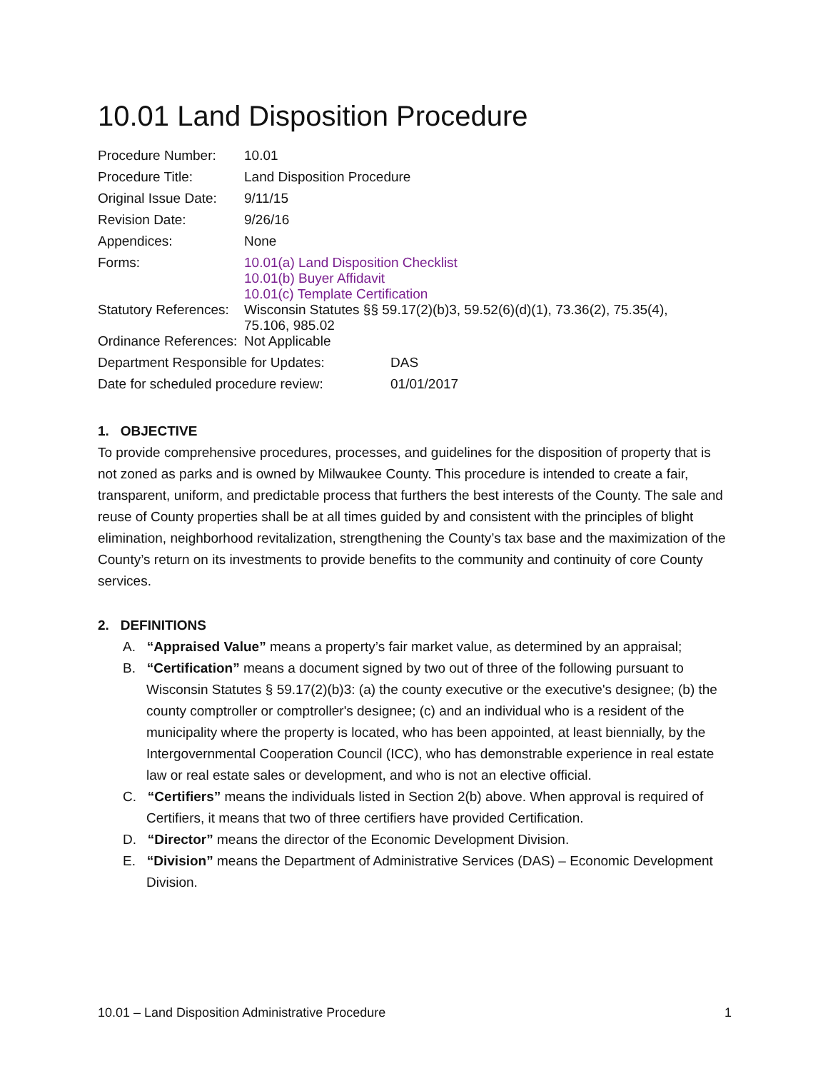10.01 Land Disposition Procedure
| Procedure Number: | 10.01 |
| Procedure Title: | Land Disposition Procedure |
| Original Issue Date: | 9/11/15 |
| Revision Date: | 9/26/16 |
| Appendices: | None |
| Forms: | 10.01(a) Land Disposition Checklist 10.01(b) Buyer Affidavit 10.01(c) Template Certification |
| Statutory References: | Wisconsin Statutes §§ 59.17(2)(b)3, 59.52(6)(d)(1), 73.36(2), 75.35(4), 75.106, 985.02 |
| Ordinance References: | Not Applicable |
| Department Responsible for Updates: | DAS |
| Date for scheduled procedure review: | 01/01/2017 |
1. OBJECTIVE
To provide comprehensive procedures, processes, and guidelines for the disposition of property that is not zoned as parks and is owned by Milwaukee County. This procedure is intended to create a fair, transparent, uniform, and predictable process that furthers the best interests of the County. The sale and reuse of County properties shall be at all times guided by and consistent with the principles of blight elimination, neighborhood revitalization, strengthening the County’s tax base and the maximization of the County’s return on its investments to provide benefits to the community and continuity of core County services.
2. DEFINITIONS
A. “Appraised Value” means a property’s fair market value, as determined by an appraisal;
B. “Certification” means a document signed by two out of three of the following pursuant to Wisconsin Statutes § 59.17(2)(b)3: (a) the county executive or the executive's designee; (b) the county comptroller or comptroller's designee; (c) and an individual who is a resident of the municipality where the property is located, who has been appointed, at least biennially, by the Intergovernmental Cooperation Council (ICC), who has demonstrable experience in real estate law or real estate sales or development, and who is not an elective official.
C. “Certifiers” means the individuals listed in Section 2(b) above. When approval is required of Certifiers, it means that two of three certifiers have provided Certification.
D. “Director” means the director of the Economic Development Division.
E. “Division” means the Department of Administrative Services (DAS) – Economic Development Division.
10.01 – Land Disposition Administrative Procedure 1